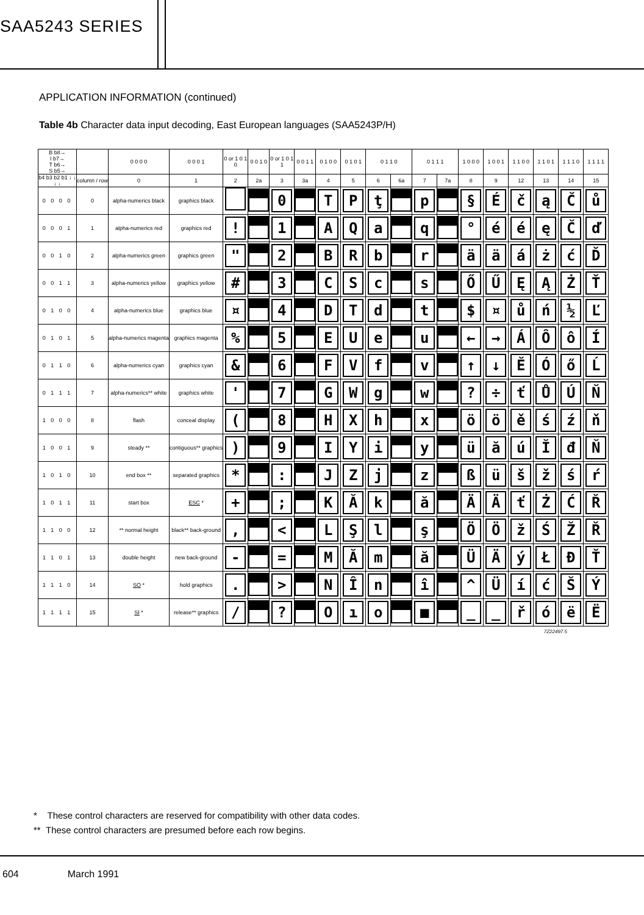SAA5243 SERIES
APPLICATION INFORMATION (continued)
Table 4b Character data input decoding, East European languages (SAA5243P/H)
| B b8→ I b7→ T b6→ S b5→ | | 0 0 0 0 | 0 0 0 1 | 0 or 1 0 1 0 | 0 0 1 0 | 0 or 1 0 1 1 | 0 0 1 1 | 0 1 0 0 | 0 1 0 1 | 0 1 1 0 | | 0 1 1 1 | | 1 0 0 0 | 1 0 0 1 | 1 1 0 0 | 1 1 0 1 | 1 1 1 0 | 1 1 1 1 |
| --- | --- | --- | --- | --- | --- | --- | --- | --- | --- | --- | --- | --- | --- | --- | --- | --- | --- | --- | --- |
| b4 b3 b2 b1 ↓ ↓ ↓ ↓ | column / row | 0 | 1 | 2 | 2a | 3 | 3a | 4 | 5 | 6 | 6a | 7 | 7a | 8 | 9 | 12 | 13 | 14 | 15 |
| 0 0 0 0 | 0 | alpha-numerics black | graphics black | | | 0 | | T | P | ţ | | p | | § | É | č | ą | Č | ů |
| 0 0 0 1 | 1 | alpha-numerics red | graphics red | ! | | 1 | | A | Q | a | | q | | ° | é | é | ę | Č | ď |
| 0 0 1 0 | 2 | alpha-numerics green | graphics green | " | | 2 | | B | R | b | | r | | ä | ä | á | ż | ć | Ď |
| 0 0 1 1 | 3 | alpha-numerics yellow | graphics yellow | # | | 3 | | C | S | c | | s | | Ő | Ű | Ę | Ą | Ż | Ť |
| 0 1 0 0 | 4 | alpha-numerics blue | graphics blue | ¤ | | 4 | | D | T | d | | t | | $ | ¤ | ů | ń | ½ | Ľ |
| 0 1 0 1 | 5 | alpha-numerics magenta | graphics magenta | % | | 5 | | E | U | e | | u | | ← | → | Á | Ô | ô | Í |
| 0 1 1 0 | 6 | alpha-numerics cyan | graphics cyan | & | | 6 | | F | V | f | | v | | ↑ | ↓ | Ě | Ó | ő | Ĺ |
| 0 1 1 1 | 7 | alpha-numerics** white | graphics white | ' | | 7 | | G | W | g | | w | | ? | ÷ | ť | Ů | Ú | Ň |
| 1 0 0 0 | 8 | flash | conceal display | ( | | 8 | | H | X | h | | x | | ö | ö | ě | ś | ź | ň |
| 1 0 0 1 | 9 | steady ** | contiguous** graphics | ) | | 9 | | I | Y | i | | y | | ü | ă | ú | Ĭ | đ | Ň |
| 1 0 1 0 | 10 | end box ** | separated graphics | * | | : | | J | Z | j | | z | | ß | ü | š | ž | ś | ŕ |
| 1 0 1 1 | 11 | start box | ESC * | + | | ; | | K | Ă | k | | ă | | Ä | Ä | ť | Ż | Ć | Ř |
| 1 1 0 0 | 12 | ** normal height | black** back-ground | , | | < | | L | Ş | l | | ş | | Ö | Ö | ž | Ś | Ž | Ř |
| 1 1 0 1 | 13 | double height | new back-ground | - | | = | | M | Ă | m | | ă | | Ü | Ä | ý | Ł | Đ | Ť |
| 1 1 1 0 | 14 | SO * | hold graphics | . | | > | | N | Î | n | | î | | ^ | Ü | í | ć | Š | Ý |
| 1 1 1 1 | 15 | SI * | release** graphics | / | | ? | | O | ı | o | | ■ | | _ | _ | ř | ó | ë | Ë |
7Z22497.5
* These control characters are reserved for compatibility with other data codes.
** These control characters are presumed before each row begins.
604 March 1991